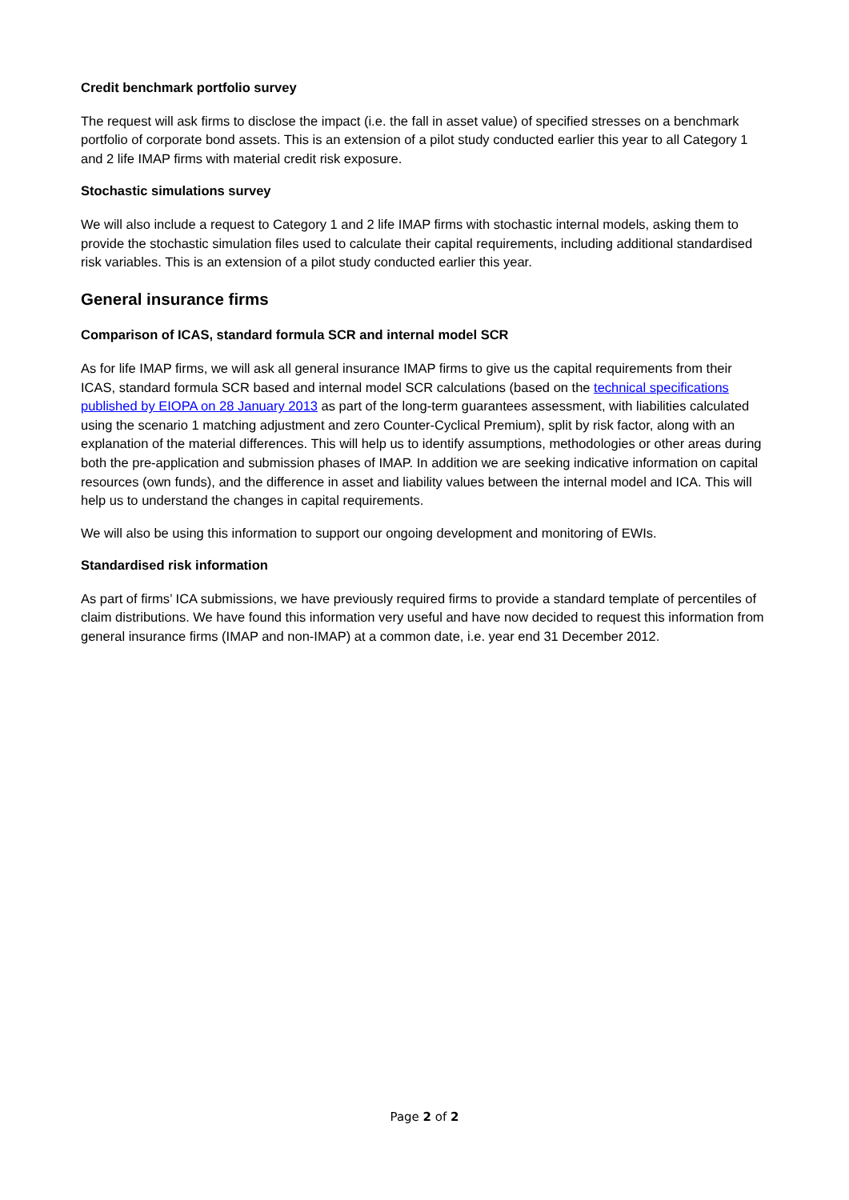Credit benchmark portfolio survey
The request will ask firms to disclose the impact (i.e. the fall in asset value) of specified stresses on a benchmark portfolio of corporate bond assets. This is an extension of a pilot study conducted earlier this year to all Category 1 and 2 life IMAP firms with material credit risk exposure.
Stochastic simulations survey
We will also include a request to Category 1 and 2 life IMAP firms with stochastic internal models, asking them to provide the stochastic simulation files used to calculate their capital requirements, including additional standardised risk variables. This is an extension of a pilot study conducted earlier this year.
General insurance firms
Comparison of ICAS, standard formula SCR and internal model SCR
As for life IMAP firms, we will ask all general insurance IMAP firms to give us the capital requirements from their ICAS, standard formula SCR based and internal model SCR calculations (based on the technical specifications published by EIOPA on 28 January 2013 as part of the long-term guarantees assessment, with liabilities calculated using the scenario 1 matching adjustment and zero Counter-Cyclical Premium), split by risk factor, along with an explanation of the material differences. This will help us to identify assumptions, methodologies or other areas during both the pre-application and submission phases of IMAP. In addition we are seeking indicative information on capital resources (own funds), and the difference in asset and liability values between the internal model and ICA. This will help us to understand the changes in capital requirements.
We will also be using this information to support our ongoing development and monitoring of EWIs.
Standardised risk information
As part of firms’ ICA submissions, we have previously required firms to provide a standard template of percentiles of claim distributions. We have found this information very useful and have now decided to request this information from general insurance firms (IMAP and non-IMAP) at a common date, i.e. year end 31 December 2012.
Page 2 of 2